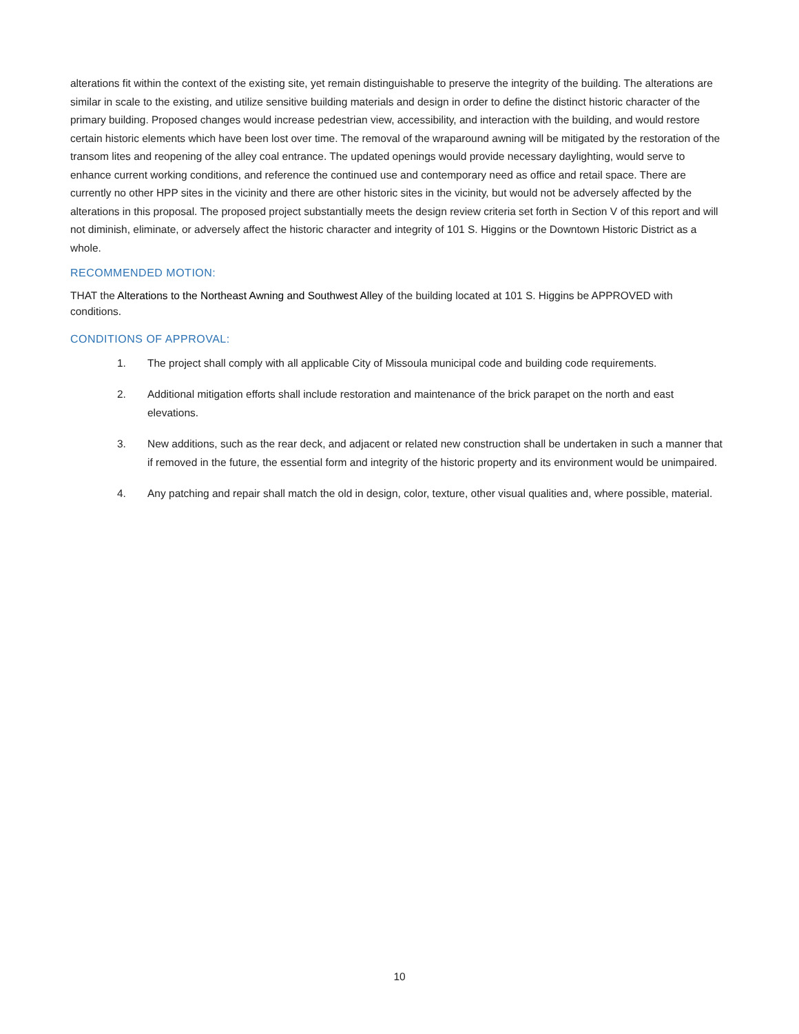alterations fit within the context of the existing site, yet remain distinguishable to preserve the integrity of the building. The alterations are similar in scale to the existing, and utilize sensitive building materials and design in order to define the distinct historic character of the primary building. Proposed changes would increase pedestrian view, accessibility, and interaction with the building, and would restore certain historic elements which have been lost over time. The removal of the wraparound awning will be mitigated by the restoration of the transom lites and reopening of the alley coal entrance. The updated openings would provide necessary daylighting, would serve to enhance current working conditions, and reference the continued use and contemporary need as office and retail space. There are currently no other HPP sites in the vicinity and there are other historic sites in the vicinity, but would not be adversely affected by the alterations in this proposal. The proposed project substantially meets the design review criteria set forth in Section V of this report and will not diminish, eliminate, or adversely affect the historic character and integrity of 101 S. Higgins or the Downtown Historic District as a whole.
RECOMMENDED MOTION:
THAT the Alterations to the Northeast Awning and Southwest Alley of the building located at 101 S. Higgins be APPROVED with conditions.
CONDITIONS OF APPROVAL:
1. The project shall comply with all applicable City of Missoula municipal code and building code requirements.
2. Additional mitigation efforts shall include restoration and maintenance of the brick parapet on the north and east elevations.
3. New additions, such as the rear deck, and adjacent or related new construction shall be undertaken in such a manner that if removed in the future, the essential form and integrity of the historic property and its environment would be unimpaired.
4. Any patching and repair shall match the old in design, color, texture, other visual qualities and, where possible, material.
10